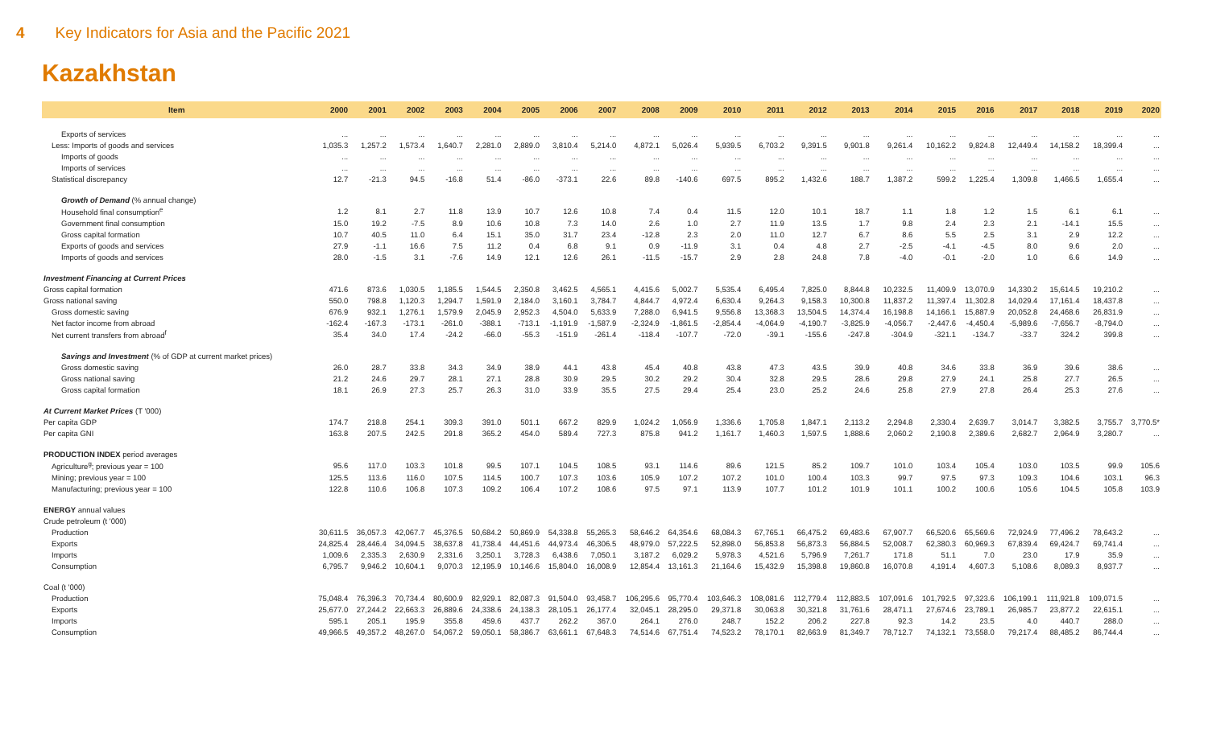4 Key Indicators for Asia and the Pacific 2021
Kazakhstan
| Item | 2000 | 2001 | 2002 | 2003 | 2004 | 2005 | 2006 | 2007 | 2008 | 2009 | 2010 | 2011 | 2012 | 2013 | 2014 | 2015 | 2016 | 2017 | 2018 | 2019 | 2020 |
| --- | --- | --- | --- | --- | --- | --- | --- | --- | --- | --- | --- | --- | --- | --- | --- | --- | --- | --- | --- | --- | --- |
| Exports of services | ... | ... | ... | ... | ... | ... | ... | ... | ... | ... | ... | ... | ... | ... | ... | ... | ... | ... | ... | ... | ... |
| Less: Imports of goods and services | 1,035.3 | 1,257.2 | 1,573.4 | 1,640.7 | 2,281.0 | 2,889.0 | 3,810.4 | 5,214.0 | 4,872.1 | 5,026.4 | 5,939.5 | 6,703.2 | 9,391.5 | 9,901.8 | 9,261.4 | 10,162.2 | 9,824.8 | 12,449.4 | 14,158.2 | 18,399.4 | ... |
| Imports of goods | ... | ... | ... | ... | ... | ... | ... | ... | ... | ... | ... | ... | ... | ... | ... | ... | ... | ... | ... | ... | ... |
| Imports of services | ... | ... | ... | ... | ... | ... | ... | ... | ... | ... | ... | ... | ... | ... | ... | ... | ... | ... | ... | ... | ... |
| Statistical discrepancy | 12.7 | -21.3 | 94.5 | -16.8 | 51.4 | -86.0 | -373.1 | 22.6 | 89.8 | -140.6 | 697.5 | 895.2 | 1,432.6 | 188.7 | 1,387.2 | 599.2 | 1,225.4 | 1,309.8 | 1,466.5 | 1,655.4 | ... |
| Growth of Demand (% annual change) | | | | | | | | | | | | | | | | | | | | | |
| Household final consumption<sup>e</sup> | 1.2 | 8.1 | 2.7 | 11.8 | 13.9 | 10.7 | 12.6 | 10.8 | 7.4 | 0.4 | 11.5 | 12.0 | 10.1 | 18.7 | 1.1 | 1.8 | 1.2 | 1.5 | 6.1 | 6.1 | ... |
| Government final consumption | 15.0 | 19.2 | -7.5 | 8.9 | 10.6 | 10.8 | 7.3 | 14.0 | 2.6 | 1.0 | 2.7 | 11.9 | 13.5 | 1.7 | 9.8 | 2.4 | 2.3 | 2.1 | -14.1 | 15.5 | ... |
| Gross capital formation | 10.7 | 40.5 | 11.0 | 6.4 | 15.1 | 35.0 | 31.7 | 23.4 | -12.8 | 2.3 | 2.0 | 11.0 | 12.7 | 6.7 | 8.6 | 5.5 | 2.5 | 3.1 | 2.9 | 12.2 | ... |
| Exports of goods and services | 27.9 | -1.1 | 16.6 | 7.5 | 11.2 | 0.4 | 6.8 | 9.1 | 0.9 | -11.9 | 3.1 | 0.4 | 4.8 | 2.7 | -2.5 | -4.1 | -4.5 | 8.0 | 9.6 | 2.0 | ... |
| Imports of goods and services | 28.0 | -1.5 | 3.1 | -7.6 | 14.9 | 12.1 | 12.6 | 26.1 | -11.5 | -15.7 | 2.9 | 2.8 | 24.8 | 7.8 | -4.0 | -0.1 | -2.0 | 1.0 | 6.6 | 14.9 | ... |
| Investment Financing at Current Prices | | | | | | | | | | | | | | | | | | | | | |
| Gross capital formation | 471.6 | 873.6 | 1,030.5 | 1,185.5 | 1,544.5 | 2,350.8 | 3,462.5 | 4,565.1 | 4,415.6 | 5,002.7 | 5,535.4 | 6,495.4 | 7,825.0 | 8,844.8 | 10,232.5 | 11,409.9 | 13,070.9 | 14,330.2 | 15,614.5 | 19,210.2 | ... |
| Gross national saving | 550.0 | 798.8 | 1,120.3 | 1,294.7 | 1,591.9 | 2,184.0 | 3,160.1 | 3,784.7 | 4,844.7 | 4,972.4 | 6,630.4 | 9,264.3 | 9,158.3 | 10,300.8 | 11,837.2 | 11,397.4 | 11,302.8 | 14,029.4 | 17,161.4 | 18,437.8 | ... |
| Gross domestic saving | 676.9 | 932.1 | 1,276.1 | 1,579.9 | 2,045.9 | 2,952.3 | 4,504.0 | 5,633.9 | 7,288.0 | 6,941.5 | 9,556.8 | 13,368.3 | 13,504.5 | 14,374.4 | 16,198.8 | 14,166.1 | 15,887.9 | 20,052.8 | 24,468.6 | 26,831.9 | ... |
| Net factor income from abroad | -162.4 | -167.3 | -173.1 | -261.0 | -388.1 | -713.1 | -1,191.9 | -1,587.9 | -2,324.9 | -1,861.5 | -2,854.4 | -4,064.9 | -4,190.7 | -3,825.9 | -4,056.7 | -2,447.6 | -4,450.4 | -5,989.6 | -7,656.7 | -8,794.0 | ... |
| Net current transfers from abroad<sup>f</sup> | 35.4 | 34.0 | 17.4 | -24.2 | -66.0 | -55.3 | -151.9 | -261.4 | -118.4 | -107.7 | -72.0 | -39.1 | -155.6 | -247.8 | -304.9 | -321.1 | -134.7 | -33.7 | 324.2 | 399.8 | ... |
| Savings and Investment (% of GDP at current market prices) | | | | | | | | | | | | | | | | | | | | | |
| Gross domestic saving | 26.0 | 28.7 | 33.8 | 34.3 | 34.9 | 38.9 | 44.1 | 43.8 | 45.4 | 40.8 | 43.8 | 47.3 | 43.5 | 39.9 | 40.8 | 34.6 | 33.8 | 36.9 | 39.6 | 38.6 | ... |
| Gross national saving | 21.2 | 24.6 | 29.7 | 28.1 | 27.1 | 28.8 | 30.9 | 29.5 | 30.2 | 29.2 | 30.4 | 32.8 | 29.5 | 28.6 | 29.8 | 27.9 | 24.1 | 25.8 | 27.7 | 26.5 | ... |
| Gross capital formation | 18.1 | 26.9 | 27.3 | 25.7 | 26.3 | 31.0 | 33.9 | 35.5 | 27.5 | 29.4 | 25.4 | 23.0 | 25.2 | 24.6 | 25.8 | 27.9 | 27.8 | 26.4 | 25.3 | 27.6 | ... |
| At Current Market Prices (T '000) | | | | | | | | | | | | | | | | | | | | | |
| Per capita GDP | 174.7 | 218.8 | 254.1 | 309.3 | 391.0 | 501.1 | 667.2 | 829.9 | 1,024.2 | 1,056.9 | 1,336.6 | 1,705.8 | 1,847.1 | 2,113.2 | 2,294.8 | 2,330.4 | 2,639.7 | 3,014.7 | 3,382.5 | 3,755.7 | 3,770.5* |
| Per capita GNI | 163.8 | 207.5 | 242.5 | 291.8 | 365.2 | 454.0 | 589.4 | 727.3 | 875.8 | 941.2 | 1,161.7 | 1,460.3 | 1,597.5 | 1,888.6 | 2,060.2 | 2,190.8 | 2,389.6 | 2,682.7 | 2,964.9 | 3,280.7 | ... |
| PRODUCTION INDEX period averages | | | | | | | | | | | | | | | | | | | | | |
| Agriculture<sup>g</sup>; previous year = 100 | 95.6 | 117.0 | 103.3 | 101.8 | 99.5 | 107.1 | 104.5 | 108.5 | 93.1 | 114.6 | 89.6 | 121.5 | 85.2 | 109.7 | 101.0 | 103.4 | 105.4 | 103.0 | 103.5 | 99.9 | 105.6 |
| Mining; previous year = 100 | 125.5 | 113.6 | 116.0 | 107.5 | 114.5 | 100.7 | 107.3 | 103.6 | 105.9 | 107.2 | 107.2 | 101.0 | 100.4 | 103.3 | 99.7 | 97.5 | 97.3 | 109.3 | 104.6 | 103.1 | 96.3 |
| Manufacturing; previous year = 100 | 122.8 | 110.6 | 106.8 | 107.3 | 109.2 | 106.4 | 107.2 | 108.6 | 97.5 | 97.1 | 113.9 | 107.7 | 101.2 | 101.9 | 101.1 | 100.2 | 100.6 | 105.6 | 104.5 | 105.8 | 103.9 |
| ENERGY annual values | | | | | | | | | | | | | | | | | | | | | |
| Crude petroleum (t '000) | | | | | | | | | | | | | | | | | | | | | |
| Production | 30,611.5 | 36,057.3 | 42,067.7 | 45,376.5 | 50,684.2 | 50,869.9 | 54,338.8 | 55,265.3 | 58,646.2 | 64,354.6 | 68,084.3 | 67,765.1 | 66,475.2 | 69,483.6 | 67,907.7 | 66,520.6 | 65,569.6 | 72,924.9 | 77,496.2 | 78,643.2 | ... |
| Exports | 24,825.4 | 28,446.4 | 34,094.5 | 38,637.8 | 41,738.4 | 44,451.6 | 44,973.4 | 46,306.5 | 48,979.0 | 57,222.5 | 52,898.0 | 56,853.8 | 56,873.3 | 56,884.5 | 52,008.7 | 62,380.3 | 60,969.3 | 67,839.4 | 69,424.7 | 69,741.4 | ... |
| Imports | 1,009.6 | 2,335.3 | 2,630.9 | 2,331.6 | 3,250.1 | 3,728.3 | 6,438.6 | 7,050.1 | 3,187.2 | 6,029.2 | 5,978.3 | 4,521.6 | 5,796.9 | 7,261.7 | 171.8 | 51.1 | 7.0 | 23.0 | 17.9 | 35.9 | ... |
| Consumption | 6,795.7 | 9,946.2 | 10,604.1 | 9,070.3 | 12,195.9 | 10,146.6 | 15,804.0 | 16,008.9 | 12,854.4 | 13,161.3 | 21,164.6 | 15,432.9 | 15,398.8 | 19,860.8 | 16,070.8 | 4,191.4 | 4,607.3 | 5,108.6 | 8,089.3 | 8,937.7 | ... |
| Coal (t '000) | | | | | | | | | | | | | | | | | | | | | |
| Production | 75,048.4 | 76,396.3 | 70,734.4 | 80,600.9 | 82,929.1 | 82,087.3 | 91,504.0 | 93,458.7 | 106,295.6 | 95,770.4 | 103,646.3 | 108,081.6 | 112,779.4 | 112,883.5 | 107,091.6 | 101,792.5 | 97,323.6 | 106,199.1 | 111,921.8 | 109,071.5 | ... |
| Exports | 25,677.0 | 27,244.2 | 22,663.3 | 26,889.6 | 24,338.6 | 24,138.3 | 28,105.1 | 26,177.4 | 32,045.1 | 28,295.0 | 29,371.8 | 30,063.8 | 30,321.8 | 31,761.6 | 28,471.1 | 27,674.6 | 23,789.1 | 26,985.7 | 23,877.2 | 22,615.1 | ... |
| Imports | 595.1 | 205.1 | 195.9 | 355.8 | 459.6 | 437.7 | 262.2 | 367.0 | 264.1 | 276.0 | 248.7 | 152.2 | 206.2 | 227.8 | 92.3 | 14.2 | 23.5 | 4.0 | 440.7 | 288.0 | ... |
| Consumption | 49,966.5 | 49,357.2 | 48,267.0 | 54,067.2 | 59,050.1 | 58,386.7 | 63,661.1 | 67,648.3 | 74,514.6 | 67,751.4 | 74,523.2 | 78,170.1 | 82,663.9 | 81,349.7 | 78,712.7 | 74,132.1 | 73,558.0 | 79,217.4 | 88,485.2 | 86,744.4 | ... |